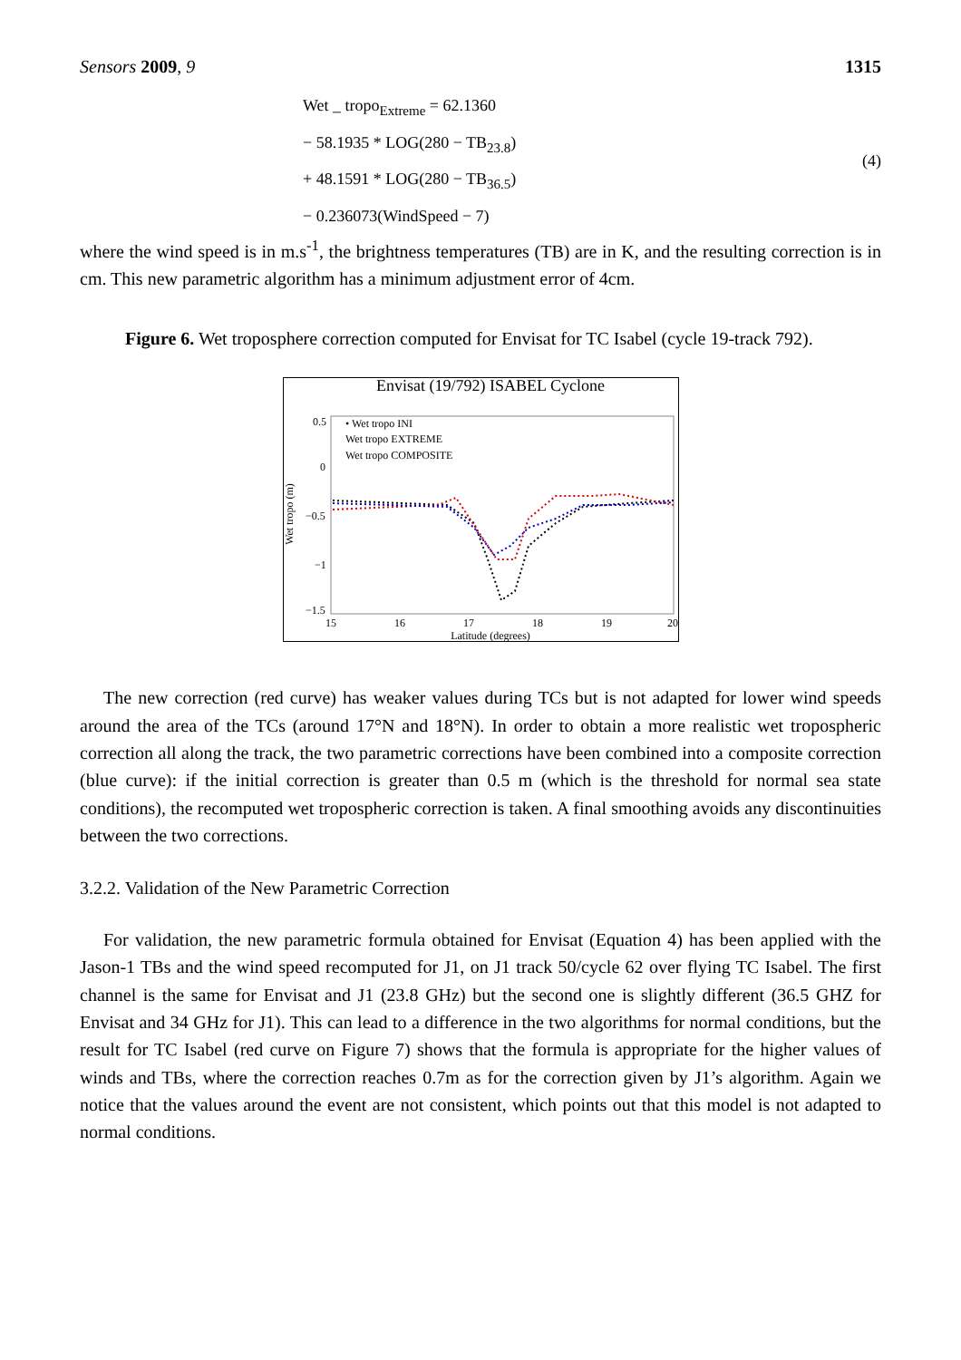Sensors 2009, 9 1315
Wet _ tropo<sub>Extreme</sub> = 62.1360
− 58.1935 * LOG(280 − TB<sub>23.8</sub>)
+ 48.1591 * LOG(280 − TB<sub>36.5</sub>)
− 0.236073(WindSpeed − 7)
(4)
where the wind speed is in m.s<sup>-1</sup>, the brightness temperatures (TB) are in K, and the resulting correction is in cm. This new parametric algorithm has a minimum adjustment error of 4cm.
Figure 6. Wet troposphere correction computed for Envisat for TC Isabel (cycle 19-track 792).
Envisat (19/792) ISABEL Cyclone
0.5
0
−0.5
−1
−1.5
15
16
17
18
19
20
Latitude (degrees)
Wet tropo (m)
• Wet tropo INI
Wet tropo EXTREME
Wet tropo COMPOSITE
The new correction (red curve) has weaker values during TCs but is not adapted for lower wind speeds around the area of the TCs (around 17°N and 18°N). In order to obtain a more realistic wet tropospheric correction all along the track, the two parametric corrections have been combined into a composite correction (blue curve): if the initial correction is greater than 0.5 m (which is the threshold for normal sea state conditions), the recomputed wet tropospheric correction is taken. A final smoothing avoids any discontinuities between the two corrections.
3.2.2. Validation of the New Parametric Correction
For validation, the new parametric formula obtained for Envisat (Equation 4) has been applied with the Jason-1 TBs and the wind speed recomputed for J1, on J1 track 50/cycle 62 over flying TC Isabel. The first channel is the same for Envisat and J1 (23.8 GHz) but the second one is slightly different (36.5 GHZ for Envisat and 34 GHz for J1). This can lead to a difference in the two algorithms for normal conditions, but the result for TC Isabel (red curve on Figure 7) shows that the formula is appropriate for the higher values of winds and TBs, where the correction reaches 0.7m as for the correction given by J1’s algorithm. Again we notice that the values around the event are not consistent, which points out that this model is not adapted to normal conditions.